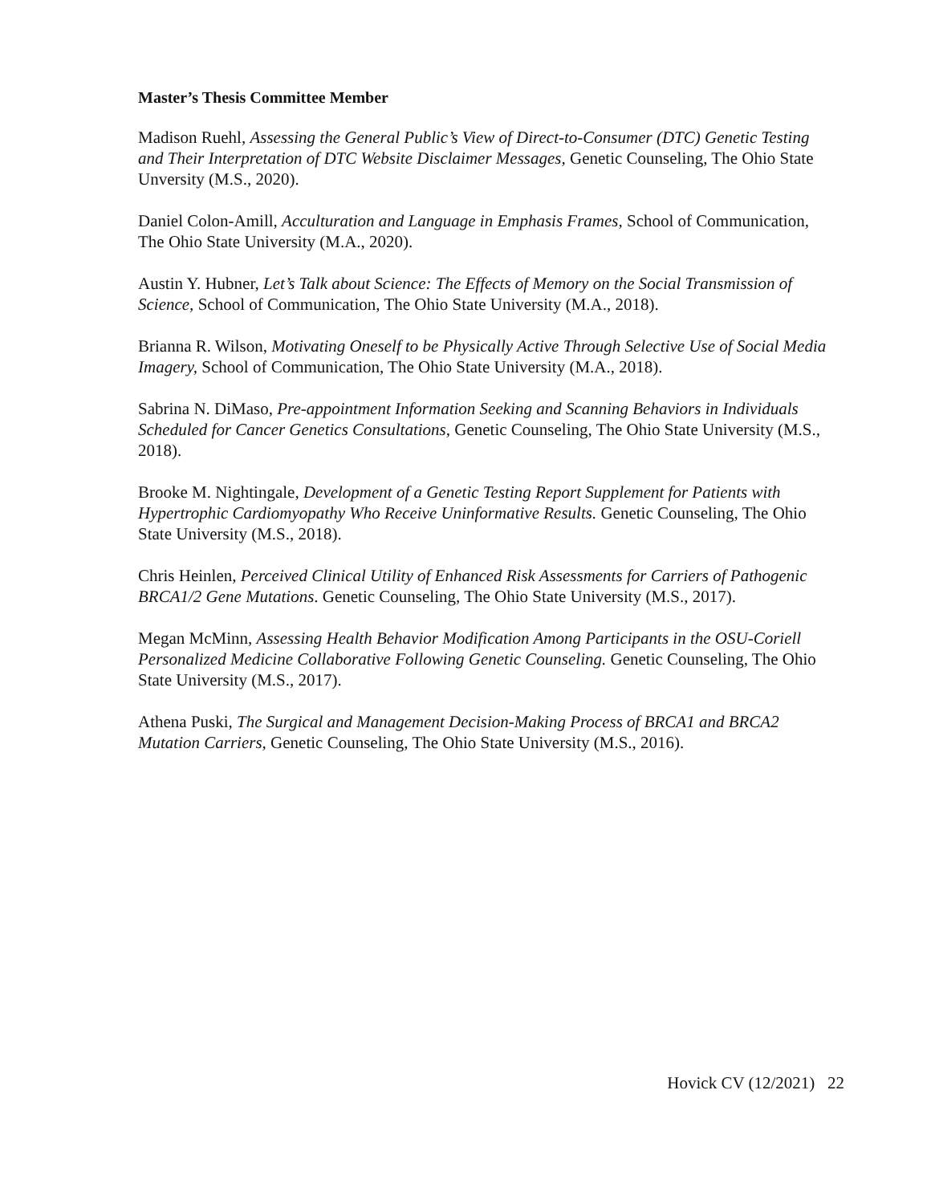Master’s Thesis Committee Member
Madison Ruehl, Assessing the General Public’s View of Direct-to-Consumer (DTC) Genetic Testing and Their Interpretation of DTC Website Disclaimer Messages, Genetic Counseling, The Ohio State Unversity (M.S., 2020).
Daniel Colon-Amill, Acculturation and Language in Emphasis Frames, School of Communication, The Ohio State University (M.A., 2020).
Austin Y. Hubner, Let’s Talk about Science: The Effects of Memory on the Social Transmission of Science, School of Communication, The Ohio State University (M.A., 2018).
Brianna R. Wilson, Motivating Oneself to be Physically Active Through Selective Use of Social Media Imagery, School of Communication, The Ohio State University (M.A., 2018).
Sabrina N. DiMaso, Pre-appointment Information Seeking and Scanning Behaviors in Individuals Scheduled for Cancer Genetics Consultations, Genetic Counseling, The Ohio State University (M.S., 2018).
Brooke M. Nightingale, Development of a Genetic Testing Report Supplement for Patients with Hypertrophic Cardiomyopathy Who Receive Uninformative Results. Genetic Counseling, The Ohio State University (M.S., 2018).
Chris Heinlen, Perceived Clinical Utility of Enhanced Risk Assessments for Carriers of Pathogenic BRCA1/2 Gene Mutations. Genetic Counseling, The Ohio State University (M.S., 2017).
Megan McMinn, Assessing Health Behavior Modification Among Participants in the OSU-Coriell Personalized Medicine Collaborative Following Genetic Counseling. Genetic Counseling, The Ohio State University (M.S., 2017).
Athena Puski, The Surgical and Management Decision-Making Process of BRCA1 and BRCA2 Mutation Carriers, Genetic Counseling, The Ohio State University (M.S., 2016).
Hovick CV (12/2021) 22